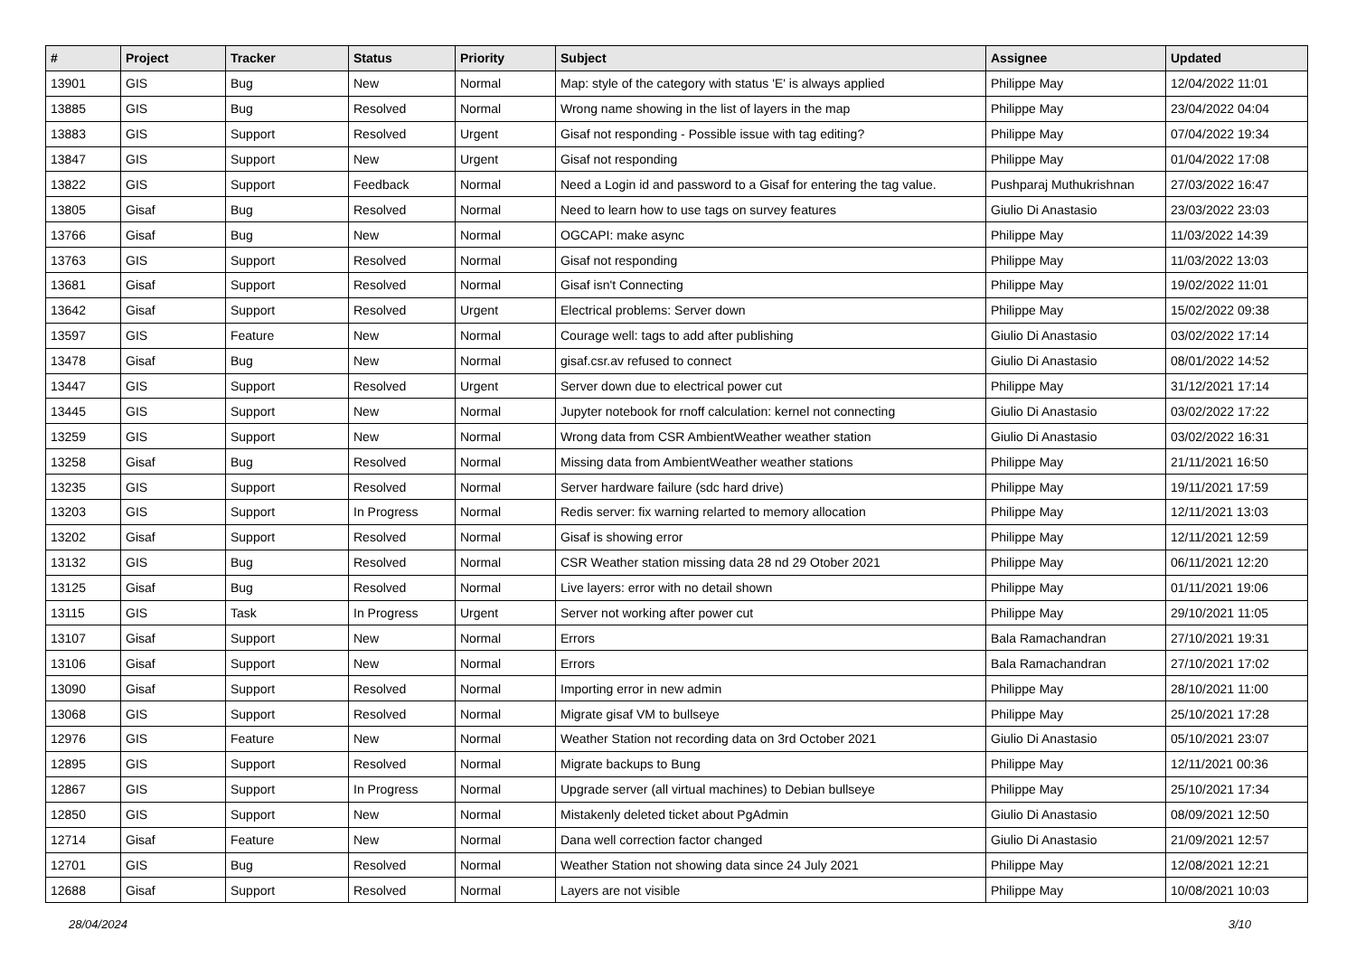| # | Project | Tracker | Status | Priority | Subject | Assignee | Updated |
| --- | --- | --- | --- | --- | --- | --- | --- |
| 13901 | GIS | Bug | New | Normal | Map: style of the category with status 'E' is always applied | Philippe May | 12/04/2022 11:01 |
| 13885 | GIS | Bug | Resolved | Normal | Wrong name showing in the list of layers in the map | Philippe May | 23/04/2022 04:04 |
| 13883 | GIS | Support | Resolved | Urgent | Gisaf not responding - Possible issue with tag editing? | Philippe May | 07/04/2022 19:34 |
| 13847 | GIS | Support | New | Urgent | Gisaf not responding | Philippe May | 01/04/2022 17:08 |
| 13822 | GIS | Support | Feedback | Normal | Need a Login id and password to a Gisaf for entering the tag value. | Pushparaj Muthukrishnan | 27/03/2022 16:47 |
| 13805 | Gisaf | Bug | Resolved | Normal | Need to learn how to use tags on survey features | Giulio Di Anastasio | 23/03/2022 23:03 |
| 13766 | Gisaf | Bug | New | Normal | OGCAPI: make async | Philippe May | 11/03/2022 14:39 |
| 13763 | GIS | Support | Resolved | Normal | Gisaf not responding | Philippe May | 11/03/2022 13:03 |
| 13681 | Gisaf | Support | Resolved | Normal | Gisaf isn't Connecting | Philippe May | 19/02/2022 11:01 |
| 13642 | Gisaf | Support | Resolved | Urgent | Electrical problems: Server down | Philippe May | 15/02/2022 09:38 |
| 13597 | GIS | Feature | New | Normal | Courage well: tags to add after publishing | Giulio Di Anastasio | 03/02/2022 17:14 |
| 13478 | Gisaf | Bug | New | Normal | gisaf.csr.av refused to connect | Giulio Di Anastasio | 08/01/2022 14:52 |
| 13447 | GIS | Support | Resolved | Urgent | Server down due to electrical power cut | Philippe May | 31/12/2021 17:14 |
| 13445 | GIS | Support | New | Normal | Jupyter notebook for rnoff calculation: kernel not connecting | Giulio Di Anastasio | 03/02/2022 17:22 |
| 13259 | GIS | Support | New | Normal | Wrong data from CSR AmbientWeather weather station | Giulio Di Anastasio | 03/02/2022 16:31 |
| 13258 | Gisaf | Bug | Resolved | Normal | Missing data from AmbientWeather weather stations | Philippe May | 21/11/2021 16:50 |
| 13235 | GIS | Support | Resolved | Normal | Server hardware failure (sdc hard drive) | Philippe May | 19/11/2021 17:59 |
| 13203 | GIS | Support | In Progress | Normal | Redis server: fix warning relarted to memory allocation | Philippe May | 12/11/2021 13:03 |
| 13202 | Gisaf | Support | Resolved | Normal | Gisaf is showing error | Philippe May | 12/11/2021 12:59 |
| 13132 | GIS | Bug | Resolved | Normal | CSR Weather station missing data 28 nd 29 Otober 2021 | Philippe May | 06/11/2021 12:20 |
| 13125 | Gisaf | Bug | Resolved | Normal | Live layers: error with no detail shown | Philippe May | 01/11/2021 19:06 |
| 13115 | GIS | Task | In Progress | Urgent | Server not working after power cut | Philippe May | 29/10/2021 11:05 |
| 13107 | Gisaf | Support | New | Normal | Errors | Bala Ramachandran | 27/10/2021 19:31 |
| 13106 | Gisaf | Support | New | Normal | Errors | Bala Ramachandran | 27/10/2021 17:02 |
| 13090 | Gisaf | Support | Resolved | Normal | Importing error in new admin | Philippe May | 28/10/2021 11:00 |
| 13068 | GIS | Support | Resolved | Normal | Migrate gisaf VM to bullseye | Philippe May | 25/10/2021 17:28 |
| 12976 | GIS | Feature | New | Normal | Weather Station not recording data on 3rd October 2021 | Giulio Di Anastasio | 05/10/2021 23:07 |
| 12895 | GIS | Support | Resolved | Normal | Migrate backups to Bung | Philippe May | 12/11/2021 00:36 |
| 12867 | GIS | Support | In Progress | Normal | Upgrade server (all virtual machines) to Debian bullseye | Philippe May | 25/10/2021 17:34 |
| 12850 | GIS | Support | New | Normal | Mistakenly deleted ticket about PgAdmin | Giulio Di Anastasio | 08/09/2021 12:50 |
| 12714 | Gisaf | Feature | New | Normal | Dana well correction factor changed | Giulio Di Anastasio | 21/09/2021 12:57 |
| 12701 | GIS | Bug | Resolved | Normal | Weather Station not showing data since 24 July 2021 | Philippe May | 12/08/2021 12:21 |
| 12688 | Gisaf | Support | Resolved | Normal | Layers are not visible | Philippe May | 10/08/2021 10:03 |
28/04/2024 3/10